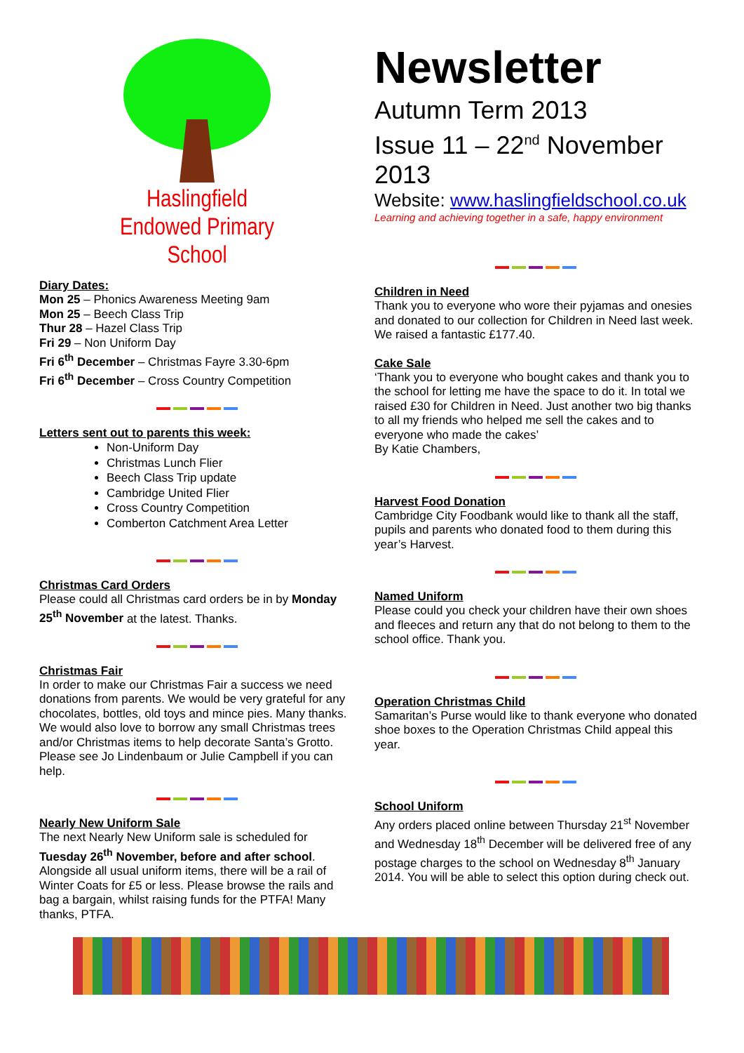Haslingfield
Endowed Primary
School
Diary Dates:
Mon 25 – Phonics Awareness Meeting 9am
Mon 25 – Beech Class Trip
Thur 28 – Hazel Class Trip
Fri 29 – Non Uniform Day
Fri 6<sup>th</sup> December – Christmas Fayre 3.30-6pm
Fri 6<sup>th</sup> December – Cross Country Competition
Letters sent out to parents this week:
Non-Uniform Day
Christmas Lunch Flier
Beech Class Trip update
Cambridge United Flier
Cross Country Competition
Comberton Catchment Area Letter
Christmas Card Orders
Please could all Christmas card orders be in by Monday 25<sup>th</sup> November at the latest. Thanks.
Christmas Fair
In order to make our Christmas Fair a success we need donations from parents. We would be very grateful for any chocolates, bottles, old toys and mince pies. Many thanks.
We would also love to borrow any small Christmas trees and/or Christmas items to help decorate Santa’s Grotto. Please see Jo Lindenbaum or Julie Campbell if you can help.
Nearly New Uniform Sale
The next Nearly New Uniform sale is scheduled for Tuesday 26<sup>th</sup> November, before and after school. Alongside all usual uniform items, there will be a rail of Winter Coats for £5 or less. Please browse the rails and bag a bargain, whilst raising funds for the PTFA! Many thanks, PTFA.
Newsletter
Autumn Term 2013
Issue 11 – 22<sup>nd</sup> November 2013
Website: www.haslingfieldschool.co.uk
Learning and achieving together in a safe, happy environment
Children in Need
Thank you to everyone who wore their pyjamas and onesies and donated to our collection for Children in Need last week. We raised a fantastic £177.40.
Cake Sale
‘Thank you to everyone who bought cakes and thank you to the school for letting me have the space to do it. In total we raised £30 for Children in Need. Just another two big thanks to all my friends who helped me sell the cakes and to everyone who made the cakes’
By Katie Chambers,
Harvest Food Donation
Cambridge City Foodbank would like to thank all the staff, pupils and parents who donated food to them during this year’s Harvest.
Named Uniform
Please could you check your children have their own shoes and fleeces and return any that do not belong to them to the school office. Thank you.
Operation Christmas Child
Samaritan’s Purse would like to thank everyone who donated shoe boxes to the Operation Christmas Child appeal this year.
School Uniform
Any orders placed online between Thursday 21<sup>st</sup> November and Wednesday 18<sup>th</sup> December will be delivered free of any postage charges to the school on Wednesday 8<sup>th</sup> January 2014. You will be able to select this option during check out.